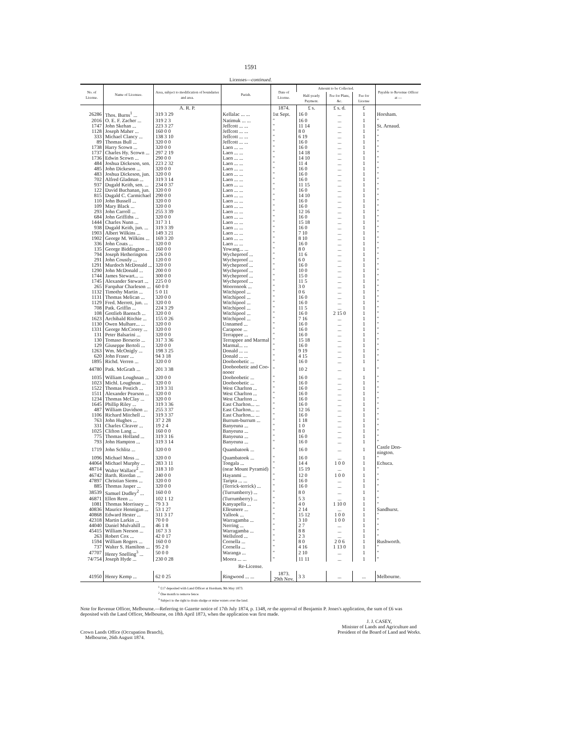1591
Licenses—continued.
| No. of License. | Name of Licensee. | Area, subject to modification of boundaries and area. | Parish. | Date of License. | Amount to be Collected. | | | Payable to Revenue Officer at — |
| --- | --- | --- | --- | --- | --- | --- | --- | --- |
| | | | | | Half-yearly Payment. | Fee for Plans, &c. | Fee for License | |
| | | A. R. P. | | 1874. | £ s. | £ s. d. | £ | |
| 26286 | Thos. Burns<sup>1</sup> ... | 319 3 29 | Kellalac ... ... | 1st Sept. | 16 0 | ... | 1 | Horsham. |
| 2016 | O. E. F. Zacher ... | 319 2 3 | Natimuk ... ... | " | 16 0 | ... | 1 | " |
| 1747 | John Skehan ... | 223 3 27 | Jeffcott ... ... | " | 11 14 | ... | 1 | St. Arnaud. |
| 1128 | Joseph Maher ... | 160 0 0 | Jeffcott ... ... | " | 8 0 | ... | 1 | " |
| 333 | Michael Clancy ... | 138 3 10 | Jeffcott ... ... | " | 6 19 | ... | 1 | " |
| 89 | Thomas Bull ... | 320 0 0 | Jeffcott ... ... | " | 16 0 | ... | 1 | " |
| 1738 | Harry Scown ... | 320 0 0 | Laen ... ... | " | 16 0 | ... | 1 | " |
| 1737 | Charles Hy. Scown ... | 297 2 19 | Laen ... ... | " | 14 18 | ... | 1 | " |
| 1736 | Edwin Scown ... | 290 0 0 | Laen ... ... | " | 14 10 | ... | 1 | " |
| 484 | Joshua Dickeson, sen. | 223 2 32 | Laen ... ... | " | 11 4 | ... | 1 | " |
| 485 | John Dickeson ... | 320 0 0 | Laen ... ... | " | 16 0 | ... | 1 | " |
| 483 | Joshua Dickeson, jun. | 320 0 0 | Laen ... ... | " | 16 0 | ... | 1 | " |
| 702 | Alfred Gladman ... | 319 3 14 | Laen ... ... | " | 16 0 | ... | 1 | " |
| 937 | Dugald Keith, sen. ... | 234 0 37 | Laen ... ... | " | 11 15 | ... | 1 | " |
| 122 | David Buchanan, jun. | 320 0 0 | Laen ... ... | " | 16 0 | ... | 1 | " |
| 815 | Dugald C. Carmichael | 290 0 0 | Laen ... ... | " | 14 10 | ... | 1 | " |
| 110 | John Bussell ... | 320 0 0 | Laen ... ... | " | 16 0 | ... | 1 | " |
| 109 | Mary Black ... | 320 0 0 | Laen ... ... | " | 16 0 | ... | 1 | " |
| 293 | John Carroll ... | 255 3 39 | Laen ... ... | " | 12 16 | ... | 1 | " |
| 684 | John Griffiths ... | 320 0 0 | Laen ... ... | " | 16 0 | ... | 1 | " |
| 1444 | Charles Nunn ... | 317 3 1 | Laen ... ... | " | 15 18 | ... | 1 | " |
| 938 | Dugald Keith, jun. ... | 319 3 39 | Laen ... ... | " | 16 0 | ... | 1 | " |
| 1903 | Albert Wilkins ... | 149 3 21 | Laen ... ... | " | 7 10 | ... | 1 | " |
| 1902 | George M. Wilkins ... | 169 3 20 | Laen ... ... | " | 8 10 | ... | 1 | " |
| 336 | John Coats ... | 320 0 0 | Laen ... ... | " | 16 0 | ... | 1 | " |
| 135 | George Biddington ... | 160 0 0 | Yowang... ... | " | 8 0 | ... | 1 | " |
| 794 | Joseph Hetherington | 226 0 0 | Wycheproof ... | " | 11 6 | ... | 1 | " |
| 291 | John Coustly ... | 120 0 0 | Wycheproof ... | " | 6 0 | ... | 1 | " |
| 1291 | Murdoch McDonald ... | 320 0 0 | Wycheproof ... | " | 16 0 | ... | 1 | " |
| 1290 | John McDonald ... | 200 0 0 | Wycheproof ... | " | 10 0 | ... | 1 | " |
| 1744 | James Stewart... ... | 300 0 0 | Wycheproof ... | " | 15 0 | ... | 1 | " |
| 1745 | Alexander Stewart ... | 225 0 0 | Wycheproof ... | " | 11 5 | ... | 1 | " |
| 265 | Farquhar Charleson ... | 60 0 0 | Wooronook ... | " | 3 0 | ... | 1 | " |
| 1132 | Timothy Martin ... | 5 0 11 | Witchipool ... | " | 0 6 | ... | 1 | " |
| 1131 | Thomas Melican ... | 320 0 0 | Witchipool ... | " | 16 0 | ... | 1 | " |
| 1129 | Fred. Merrett, jun. ... | 320 0 0 | Witchipool ... | " | 16 0 | ... | 1 | " |
| 708 | Patk. Griffin ... | 224 3 29 | Witchipool ... | " | 11 5 | ... | 1 | " |
| 108 | Gottlieb Baensch ... | 320 0 0 | Witchipool ... | " | 16 0 | 2 15 0 | 1 | " |
| 1623 | Archibald Ritchie ... | 155 0 26 | Witchipool ... | " | 7 16 | ... | 1 | " |
| 1130 | Owen Mulhare... ... | 320 0 0 | Unnamed ... | " | 16 0 | ... | 1 | " |
| 1331 | George McCrorey ... | 320 0 0 | Carapooe ... | " | 16 0 | ... | 1 | " |
| 131 | Peter Balsarini ... | 320 0 0 | Terrappee ... | " | 16 0 | ... | 1 | " |
| 130 | Tomaso Borserio ... | 317 3 36 | Terrappee and Marmal | " | 15 18 | ... | 1 | " |
| 129 | Giuseppe Bertoli ... | 320 0 0 | Marmal... ... | " | 16 0 | ... | 1 | " |
| 1263 | Wm. McOnigly ... | 198 3 25 | Donald ... ... | " | 9 19 | ... | 1 | " |
| 620 | John Fraser ... | 94 3 18 | Donald ... ... | " | 4 15 | ... | 1 | " |
| 1895 | Richd. Verren ... | 320 0 0 | Dooboobetic ... | " | 16 0 | ... | 1 | " |
| 44780 | Patk. McGrath ... | 201 3 38 | Dooboobetic and Coo- nooer | " | 10 2 | ... | 1 | " |
| 1035 | William Loughnan ... | 320 0 0 | Dooboobetic ... | " | 16 0 | ... | 1 | " |
| 1023 | Michl. Loughnan ... | 320 0 0 | Dooboobetic ... | " | 16 0 | ... | 1 | " |
| 1522 | Thomas Postich ... | 319 3 31 | West Charlton ... | " | 16 0 | ... | 1 | " |
| 1511 | Alexander Pearson ... | 320 0 0 | West Charlton ... | " | 16 0 | ... | 1 | " |
| 1234 | Thomas McClay ... | 320 0 0 | West Charlton ... | " | 16 0 | ... | 1 | " |
| 1645 | Phillip Riley ... | 319 3 36 | East Charlton... ... | " | 16 0 | ... | 1 | " |
| 487 | William Davidson ... | 255 3 37 | East Charlton... ... | " | 12 16 | ... | 1 | " |
| 1106 | Richard Mitchell ... | 319 3 37 | East Charlton... ... | " | 16 0 | ... | 1 | " |
| 763 | John Hughes ... | 37 2 28 | Burrum-burrum ... | " | 1 18 | ... | 1 | " |
| 331 | Charles Cleaver ... | 19 2 4 | Banyeuna ... | " | 1 0 | ... | 1 | " |
| 1025 | Clifton Lang ... | 160 0 0 | Banyeuna ... | " | 8 0 | ... | 1 | " |
| 775 | Thomas Holland ... | 319 3 16 | Banyeuna ... | " | 16 0 | ... | 1 | " |
| 793 | John Hampton ... | 319 3 14 | Banyeuna ... | " | 16 0 | ... | 1 | " |
| 1719 | John Schlitz ... | 320 0 0 | Quambatook ... | " | 16 0 | ... | 1 | Castle Don- nington. |
| 1096 | Michael Moss ... | 320 0 0 | Quambatook ... | " | 16 0 | ... | 1 | " |
| 44064 | Michael Murphy ... | 283 3 11 | Tongala ... | " | 14 4 | 1 0 0 | 1 | Echuca. |
| 48714 | Walter Wallace<sup>2</sup> ... | 318 3 10 | (near Mount Pyramid) | " | 15 19 | ... | 1 | " |
| 46742 | Barth. Riordan ... | 240 0 0 | Hayanmi ... | " | 12 0 | 1 0 0 | 1 | " |
| 47897 | Christian Siems ... | 320 0 0 | Taripta ... ... | " | 16 0 | ... | 1 | " |
| 885 | Thomas Jasper ... | 320 0 0 | (Terrick-terrick) ... | " | 16 0 | ... | 1 | " |
| 38539 | Samuel Dudley<sup>2</sup> ... | 160 0 0 | (Turrumberry) ... | " | 8 0 | ... | 1 | " |
| 46871 | Ellen Reen ... | 102 1 12 | (Turrumberry) ... | " | 5 3 | ... | 1 | " |
| 1081 | Thomas Morrissey ... | 79 3 3 | Kanyapella ... | " | 4 0 | 1 10 0 | 1 | " |
| 40836 | Maurice Hennigan ... | 53 1 27 | Ellesmere ... | " | 2 14 | ... | 1 | Sandhurst. |
| 40868 | Edward Hester ... | 311 3 17 | Yallook ... | " | 15 12 | 1 0 0 | 1 | " |
| 42318 | Martin Larkin ... | 70 0 0 | Warragamba ... | " | 3 10 | 1 0 0 | 1 | " |
| 44040 | Daniel Mulvahill ... | 46 1 8 | Nerring ... | " | 2 7 | ... | 1 | " |
| 45415 | William Neeson ... | 167 3 3 | Warragamba ... | " | 8 8 | ... | 1 | " |
| 263 | Robert Cox ... | 42 0 17 | Wellsford ... | " | 2 3 | ... | 1 | " |
| 1594 | William Rogers ... | 160 0 0 | Cornella ... | " | 8 0 | 2 0 6 | 1 | Rushworth. |
| 737 | Walter S. Hamilton ... | 95 2 0 | Cornella ... | " | 4 16 | 1 13 0 | 1 | " |
| 47707 | Henry Snelling<sup>3</sup> ... | 50 0 0 | Waranga ... | " | 2 10 | ... | 1 | " |
| 74/754 | Joseph Hyde ... | 230 0 28 | Moora ... ... | " | 11 11 | ... | 1 | " |
| Re-License. | | | | | | | | |
| 41950 | Henry Kemp ... | 62 0 25 | Ringwood ... ... | 1873. 29th Nov. | 3 3 | ... | ... | Melbourne. |
<sup>1</sup> £17 deposited with Land Officer at Horsham, 9th May 1873.
<sup>2</sup> One month to remove fence.
<sup>3</sup> Subject to the right to drain sludge or mine waters over the land.
Note for Revenue Officer, Melbourne.—Referring to Gazette notice of 17th July 1874, p. 1348, re the approval of Benjamin P. Jones's application, the sum of £6 was deposited with the Land Officer, Melbourne, on 18th April 1873, when the application was first made.
Crown Lands Office (Occupation Branch),
Melbourne, 26th August 1874.
J. J. CASEY,
Minister of Lands and Agriculture and
President of the Board of Land and Works.